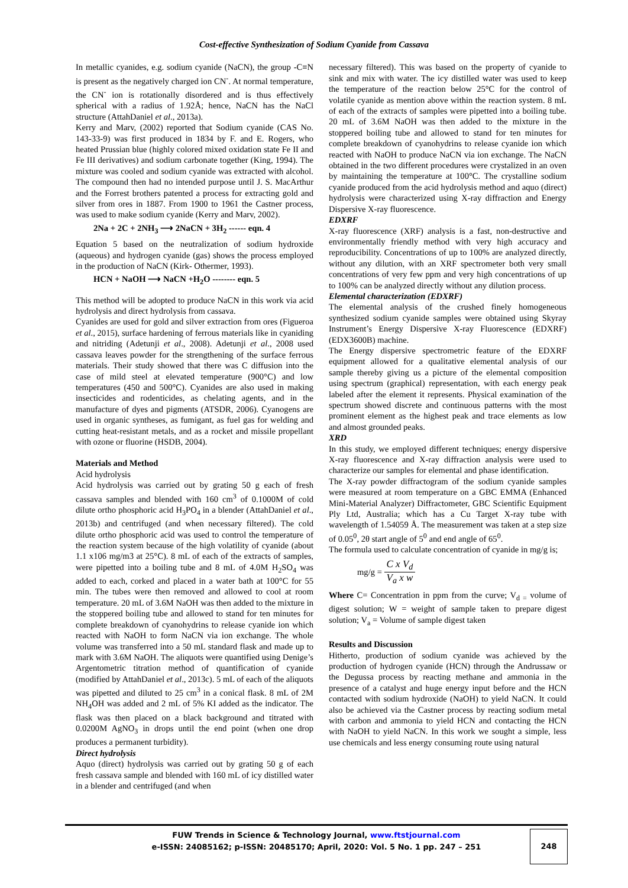Cost-effective Synthesization of Sodium Cyanide from Cassava
In metallic cyanides, e.g. sodium cyanide (NaCN), the group -C≡N is present as the negatively charged ion CN<sup>-</sup>. At normal temperature, the CN<sup>-</sup> ion is rotationally disordered and is thus effectively spherical with a radius of 1.92Å; hence, NaCN has the NaCl structure (AttahDaniel et al., 2013a).
Kerry and Marv, (2002) reported that Sodium cyanide (CAS No. 143-33-9) was first produced in 1834 by F. and E. Rogers, who heated Prussian blue (highly colored mixed oxidation state Fe II and Fe III derivatives) and sodium carbonate together (King, 1994). The mixture was cooled and sodium cyanide was extracted with alcohol. The compound then had no intended purpose until J. S. MacArthur and the Forrest brothers patented a process for extracting gold and silver from ores in 1887. From 1900 to 1961 the Castner process, was used to make sodium cyanide (Kerry and Marv, 2002).
2Na + 2C + 2NH<sub>3</sub> ⟶ 2NaCN + 3H<sub>2</sub> ------ eqn. 4
Equation 5 based on the neutralization of sodium hydroxide (aqueous) and hydrogen cyanide (gas) shows the process employed in the production of NaCN (Kirk- Othermer, 1993).
HCN + NaOH ⟶ NaCN +H<sub>2</sub>O -------- eqn. 5
This method will be adopted to produce NaCN in this work via acid hydrolysis and direct hydrolysis from cassava.
Cyanides are used for gold and silver extraction from ores (Figueroa et al., 2015), surface hardening of ferrous materials like in cyaniding and nitriding (Adetunji et al., 2008). Adetunji et al., 2008 used cassava leaves powder for the strengthening of the surface ferrous materials. Their study showed that there was C diffusion into the case of mild steel at elevated temperature (900°C) and low temperatures (450 and 500°C). Cyanides are also used in making insecticides and rodenticides, as chelating agents, and in the manufacture of dyes and pigments (ATSDR, 2006). Cyanogens are used in organic syntheses, as fumigant, as fuel gas for welding and cutting heat-resistant metals, and as a rocket and missile propellant with ozone or fluorine (HSDB, 2004).
Materials and Method
Acid hydrolysis
Acid hydrolysis was carried out by grating 50 g each of fresh cassava samples and blended with 160 cm<sup>3</sup> of 0.1000M of cold dilute ortho phosphoric acid H<sub>3</sub>PO<sub>4</sub> in a blender (AttahDaniel et al., 2013b) and centrifuged (and when necessary filtered). The cold dilute ortho phosphoric acid was used to control the temperature of the reaction system because of the high volatility of cyanide (about 1.1 x106 mg/m3 at 25°C). 8 mL of each of the extracts of samples, were pipetted into a boiling tube and 8 mL of 4.0M H<sub>2</sub>SO<sub>4</sub> was added to each, corked and placed in a water bath at 100°C for 55 min. The tubes were then removed and allowed to cool at room temperature. 20 mL of 3.6M NaOH was then added to the mixture in the stoppered boiling tube and allowed to stand for ten minutes for complete breakdown of cyanohydrins to release cyanide ion which reacted with NaOH to form NaCN via ion exchange. The whole volume was transferred into a 50 mL standard flask and made up to mark with 3.6M NaOH. The aliquots were quantified using Denige’s Argentometric titration method of quantification of cyanide (modified by AttahDaniel et al., 2013c). 5 mL of each of the aliquots was pipetted and diluted to 25 cm<sup>3</sup> in a conical flask. 8 mL of 2M NH<sub>4</sub>OH was added and 2 mL of 5% KI added as the indicator. The flask was then placed on a black background and titrated with 0.0200M AgNO<sub>3</sub> in drops until the end point (when one drop produces a permanent turbidity).
Direct hydrolysis
Aquo (direct) hydrolysis was carried out by grating 50 g of each fresh cassava sample and blended with 160 mL of icy distilled water in a blender and centrifuged (and when
necessary filtered). This was based on the property of cyanide to sink and mix with water. The icy distilled water was used to keep the temperature of the reaction below 25°C for the control of volatile cyanide as mention above within the reaction system. 8 mL of each of the extracts of samples were pipetted into a boiling tube. 20 mL of 3.6M NaOH was then added to the mixture in the stoppered boiling tube and allowed to stand for ten minutes for complete breakdown of cyanohydrins to release cyanide ion which reacted with NaOH to produce NaCN via ion exchange. The NaCN obtained in the two different procedures were crystalized in an oven by maintaining the temperature at 100°C. The crystalline sodium cyanide produced from the acid hydrolysis method and aquo (direct) hydrolysis were characterized using X-ray diffraction and Energy Dispersive X-ray fluorescence.
EDXRF
X-ray fluorescence (XRF) analysis is a fast, non-destructive and environmentally friendly method with very high accuracy and reproducibility. Concentrations of up to 100% are analyzed directly, without any dilution, with an XRF spectrometer both very small concentrations of very few ppm and very high concentrations of up to 100% can be analyzed directly without any dilution process.
Elemental characterization (EDXRF)
The elemental analysis of the crushed finely homogeneous synthesized sodium cyanide samples were obtained using Skyray Instrument’s Energy Dispersive X-ray Fluorescence (EDXRF) (EDX3600B) machine.
The Energy dispersive spectrometric feature of the EDXRF equipment allowed for a qualitative elemental analysis of our sample thereby giving us a picture of the elemental composition using spectrum (graphical) representation, with each energy peak labeled after the element it represents. Physical examination of the spectrum showed discrete and continuous patterns with the most prominent element as the highest peak and trace elements as low and almost grounded peaks.
XRD
In this study, we employed different techniques; energy dispersive X-ray fluorescence and X-ray diffraction analysis were used to characterize our samples for elemental and phase identification.
The X-ray powder diffractogram of the sodium cyanide samples were measured at room temperature on a GBC EMMA (Enhanced Mini-Material Analyzer) Diffractometer, GBC Scientific Equipment Ply Ltd, Australia; which has a Cu Target X-ray tube with wavelength of 1.54059 Å. The measurement was taken at a step size of 0.05<sup>0</sup>, 2θ start angle of 5<sup>0</sup> and end angle of 65<sup>0</sup>.
The formula used to calculate concentration of cyanide in mg/g is;
mg/g = C x V<sub>d</sub> V<sub>a</sub> x w
Where C= Concentration in ppm from the curve; V<sub>d =</sub> volume of digest solution; W = weight of sample taken to prepare digest solution; V<sub>a</sub> = Volume of sample digest taken
Results and Discussion
Hitherto, production of sodium cyanide was achieved by the production of hydrogen cyanide (HCN) through the Andrussaw or the Degussa process by reacting methane and ammonia in the presence of a catalyst and huge energy input before and the HCN contacted with sodium hydroxide (NaOH) to yield NaCN. It could also be achieved via the Castner process by reacting sodium metal with carbon and ammonia to yield HCN and contacting the HCN with NaOH to yield NaCN. In this work we sought a simple, less use chemicals and less energy consuming route using natural
FUW Trends in Science & Technology Journal, www.ftstjournal.com
e-ISSN: 24085162; p-ISSN: 20485170; April, 2020: Vol. 5 No. 1 pp. 247 – 251
248